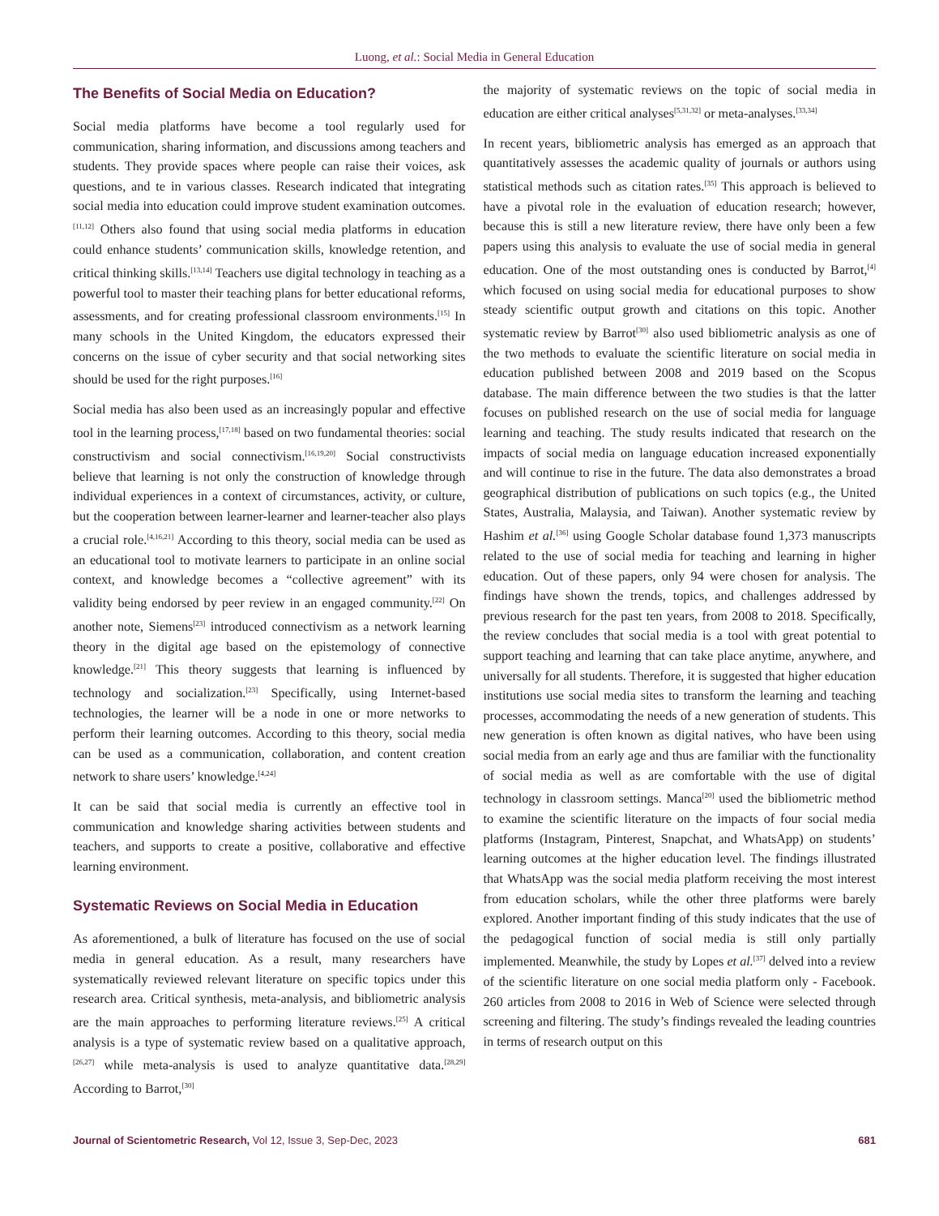Luong, et al.: Social Media in General Education
The Benefits of Social Media on Education?
Social media platforms have become a tool regularly used for communication, sharing information, and discussions among teachers and students. They provide spaces where people can raise their voices, ask questions, and te in various classes. Research indicated that integrating social media into education could improve student examination outcomes.<sup>[11,12]</sup> Others also found that using social media platforms in education could enhance students’ communication skills, knowledge retention, and critical thinking skills.<sup>[13,14]</sup> Teachers use digital technology in teaching as a powerful tool to master their teaching plans for better educational reforms, assessments, and for creating professional classroom environments.<sup>[15]</sup> In many schools in the United Kingdom, the educators expressed their concerns on the issue of cyber security and that social networking sites should be used for the right purposes.<sup>[16]</sup>
Social media has also been used as an increasingly popular and effective tool in the learning process,<sup>[17,18]</sup> based on two fundamental theories: social constructivism and social connectivism.<sup>[16,19,20]</sup> Social constructivists believe that learning is not only the construction of knowledge through individual experiences in a context of circumstances, activity, or culture, but the cooperation between learner-learner and learner-teacher also plays a crucial role.<sup>[4,16,21]</sup> According to this theory, social media can be used as an educational tool to motivate learners to participate in an online social context, and knowledge becomes a “collective agreement” with its validity being endorsed by peer review in an engaged community.<sup>[22]</sup> On another note, Siemens<sup>[23]</sup> introduced connectivism as a network learning theory in the digital age based on the epistemology of connective knowledge.<sup>[21]</sup> This theory suggests that learning is influenced by technology and socialization.<sup>[23]</sup> Specifically, using Internet-based technologies, the learner will be a node in one or more networks to perform their learning outcomes. According to this theory, social media can be used as a communication, collaboration, and content creation network to share users’ knowledge.<sup>[4,24]</sup>
It can be said that social media is currently an effective tool in communication and knowledge sharing activities between students and teachers, and supports to create a positive, collaborative and effective learning environment.
Systematic Reviews on Social Media in Education
As aforementioned, a bulk of literature has focused on the use of social media in general education. As a result, many researchers have systematically reviewed relevant literature on specific topics under this research area. Critical synthesis, meta-analysis, and bibliometric analysis are the main approaches to performing literature reviews.<sup>[25]</sup> A critical analysis is a type of systematic review based on a qualitative approach,<sup>[26,27]</sup> while meta-analysis is used to analyze quantitative data.<sup>[28,29]</sup> According to Barrot,<sup>[30]</sup>
the majority of systematic reviews on the topic of social media in education are either critical analyses<sup>[5,31,32]</sup> or meta-analyses.<sup>[33,34]</sup>
In recent years, bibliometric analysis has emerged as an approach that quantitatively assesses the academic quality of journals or authors using statistical methods such as citation rates.<sup>[35]</sup> This approach is believed to have a pivotal role in the evaluation of education research; however, because this is still a new literature review, there have only been a few papers using this analysis to evaluate the use of social media in general education. One of the most outstanding ones is conducted by Barrot,<sup>[4]</sup> which focused on using social media for educational purposes to show steady scientific output growth and citations on this topic. Another systematic review by Barrot<sup>[30]</sup> also used bibliometric analysis as one of the two methods to evaluate the scientific literature on social media in education published between 2008 and 2019 based on the Scopus database. The main difference between the two studies is that the latter focuses on published research on the use of social media for language learning and teaching. The study results indicated that research on the impacts of social media on language education increased exponentially and will continue to rise in the future. The data also demonstrates a broad geographical distribution of publications on such topics (e.g., the United States, Australia, Malaysia, and Taiwan). Another systematic review by Hashim et al.<sup>[36]</sup> using Google Scholar database found 1,373 manuscripts related to the use of social media for teaching and learning in higher education. Out of these papers, only 94 were chosen for analysis. The findings have shown the trends, topics, and challenges addressed by previous research for the past ten years, from 2008 to 2018. Specifically, the review concludes that social media is a tool with great potential to support teaching and learning that can take place anytime, anywhere, and universally for all students. Therefore, it is suggested that higher education institutions use social media sites to transform the learning and teaching processes, accommodating the needs of a new generation of students. This new generation is often known as digital natives, who have been using social media from an early age and thus are familiar with the functionality of social media as well as are comfortable with the use of digital technology in classroom settings. Manca<sup>[20]</sup> used the bibliometric method to examine the scientific literature on the impacts of four social media platforms (Instagram, Pinterest, Snapchat, and WhatsApp) on students’ learning outcomes at the higher education level. The findings illustrated that WhatsApp was the social media platform receiving the most interest from education scholars, while the other three platforms were barely explored. Another important finding of this study indicates that the use of the pedagogical function of social media is still only partially implemented. Meanwhile, the study by Lopes et al.<sup>[37]</sup> delved into a review of the scientific literature on one social media platform only - Facebook. 260 articles from 2008 to 2016 in Web of Science were selected through screening and filtering. The study’s findings revealed the leading countries in terms of research output on this
Journal of Scientometric Research, Vol 12, Issue 3, Sep-Dec, 2023 681